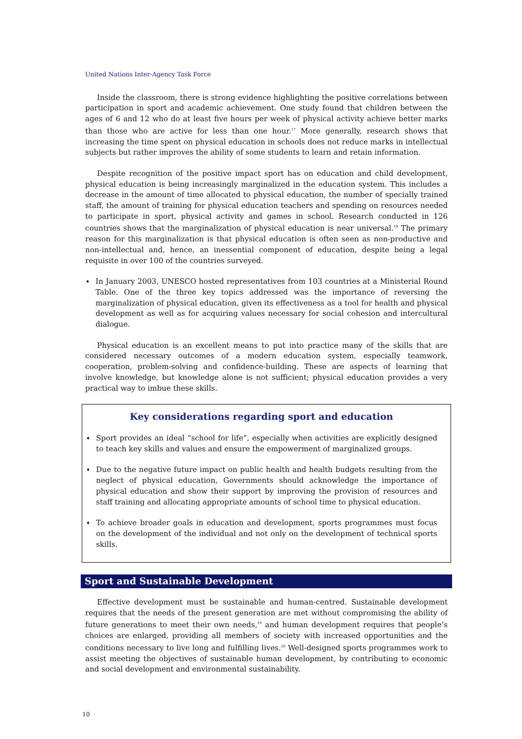United Nations Inter-Agency Task Force
Inside the classroom, there is strong evidence highlighting the positive correlations between participation in sport and academic achievement. One study found that children between the ages of 6 and 12 who do at least five hours per week of physical activity achieve better marks than those who are active for less than one hour.<sup>17</sup> More generally, research shows that increasing the time spent on physical education in schools does not reduce marks in intellectual subjects but rather improves the ability of some students to learn and retain information.
Despite recognition of the positive impact sport has on education and child development, physical education is being increasingly marginalized in the education system. This includes a decrease in the amount of time allocated to physical education, the number of specially trained staff, the amount of training for physical education teachers and spending on resources needed to participate in sport, physical activity and games in school. Research conducted in 126 countries shows that the marginalization of physical education is near universal.<sup>18</sup> The primary reason for this marginalization is that physical education is often seen as non-productive and non-intellectual and, hence, an inessential component of education, despite being a legal requisite in over 100 of the countries surveyed.
➧ In January 2003, UNESCO hosted representatives from 103 countries at a Ministerial Round Table. One of the three key topics addressed was the importance of reversing the marginalization of physical education, given its effectiveness as a tool for health and physical development as well as for acquiring values necessary for social cohesion and intercultural dialogue.
Physical education is an excellent means to put into practice many of the skills that are considered necessary outcomes of a modern education system, especially teamwork, cooperation, problem-solving and confidence-building. These are aspects of learning that involve knowledge, but knowledge alone is not sufficient; physical education provides a very practical way to imbue these skills.
Key considerations regarding sport and education
➧ Sport provides an ideal “school for life”, especially when activities are explicitly designed to teach key skills and values and ensure the empowerment of marginalized groups.
➧ Due to the negative future impact on public health and health budgets resulting from the neglect of physical education, Governments should acknowledge the importance of physical education and show their support by improving the provision of resources and staff training and allocating appropriate amounts of school time to physical education.
➧ To achieve broader goals in education and development, sports programmes must focus on the development of the individual and not only on the development of technical sports skills.
Sport and Sustainable Development
Effective development must be sustainable and human-centred. Sustainable development requires that the needs of the present generation are met without compromising the ability of future generations to meet their own needs,<sup>19</sup> and human development requires that people’s choices are enlarged, providing all members of society with increased opportunities and the conditions necessary to live long and fulfilling lives.<sup>20</sup> Well-designed sports programmes work to assist meeting the objectives of sustainable human development, by contributing to economic and social development and environmental sustainability.
10